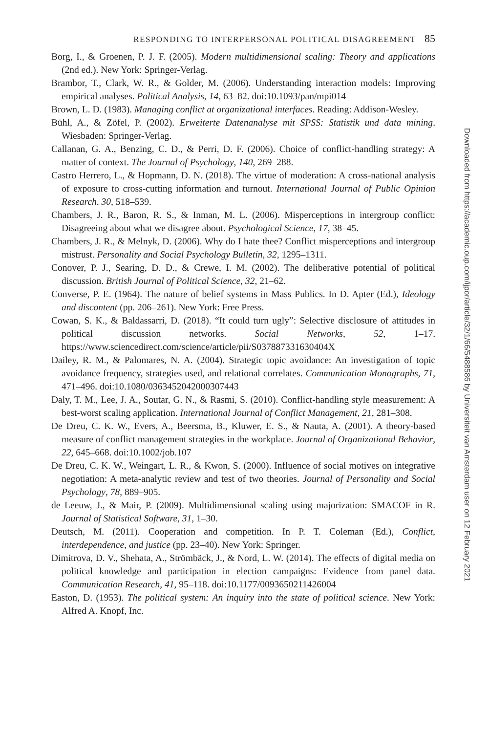RESPONDING TO INTERPERSONAL POLITICAL DISAGREEMENT 85
Borg, I., & Groenen, P. J. F. (2005). Modern multidimensional scaling: Theory and applications (2nd ed.). New York: Springer-Verlag.
Brambor, T., Clark, W. R., & Golder, M. (2006). Understanding interaction models: Improving empirical analyses. Political Analysis, 14, 63–82. doi:10.1093/pan/mpi014
Brown, L. D. (1983). Managing conflict at organizational interfaces. Reading: Addison-Wesley.
Bühl, A., & Zöfel, P. (2002). Erweiterte Datenanalyse mit SPSS: Statistik und data mining. Wiesbaden: Springer-Verlag.
Callanan, G. A., Benzing, C. D., & Perri, D. F. (2006). Choice of conflict-handling strategy: A matter of context. The Journal of Psychology, 140, 269–288.
Castro Herrero, L., & Hopmann, D. N. (2018). The virtue of moderation: A cross-national analysis of exposure to cross-cutting information and turnout. International Journal of Public Opinion Research. 30, 518–539.
Chambers, J. R., Baron, R. S., & Inman, M. L. (2006). Misperceptions in intergroup conflict: Disagreeing about what we disagree about. Psychological Science, 17, 38–45.
Chambers, J. R., & Melnyk, D. (2006). Why do I hate thee? Conflict misperceptions and intergroup mistrust. Personality and Social Psychology Bulletin, 32, 1295–1311.
Conover, P. J., Searing, D. D., & Crewe, I. M. (2002). The deliberative potential of political discussion. British Journal of Political Science, 32, 21–62.
Converse, P. E. (1964). The nature of belief systems in Mass Publics. In D. Apter (Ed.), Ideology and discontent (pp. 206–261). New York: Free Press.
Cowan, S. K., & Baldassarri, D. (2018). “It could turn ugly”: Selective disclosure of attitudes in political discussion networks. Social Networks, 52, 1–17. https://www.sciencedirect.com/science/article/pii/S037887331630404X
Dailey, R. M., & Palomares, N. A. (2004). Strategic topic avoidance: An investigation of topic avoidance frequency, strategies used, and relational correlates. Communication Monographs, 71, 471–496. doi:10.1080/0363452042000307443
Daly, T. M., Lee, J. A., Soutar, G. N., & Rasmi, S. (2010). Conflict-handling style measurement: A best-worst scaling application. International Journal of Conflict Management, 21, 281–308.
De Dreu, C. K. W., Evers, A., Beersma, B., Kluwer, E. S., & Nauta, A. (2001). A theory-based measure of conflict management strategies in the workplace. Journal of Organizational Behavior, 22, 645–668. doi:10.1002/job.107
De Dreu, C. K. W., Weingart, L. R., & Kwon, S. (2000). Influence of social motives on integrative negotiation: A meta-analytic review and test of two theories. Journal of Personality and Social Psychology, 78, 889–905.
de Leeuw, J., & Mair, P. (2009). Multidimensional scaling using majorization: SMACOF in R. Journal of Statistical Software, 31, 1–30.
Deutsch, M. (2011). Cooperation and competition. In P. T. Coleman (Ed.), Conflict, interdependence, and justice (pp. 23–40). New York: Springer.
Dimitrova, D. V., Shehata, A., Strömbäck, J., & Nord, L. W. (2014). The effects of digital media on political knowledge and participation in election campaigns: Evidence from panel data. Communication Research, 41, 95–118. doi:10.1177/0093650211426004
Easton, D. (1953). The political system: An inquiry into the state of political science. New York: Alfred A. Knopf, Inc.
Downloaded from https://academic.oup.com/ijpor/article/32/1/66/5488586 by Universiteit van Amsterdam user on 12 February 2021